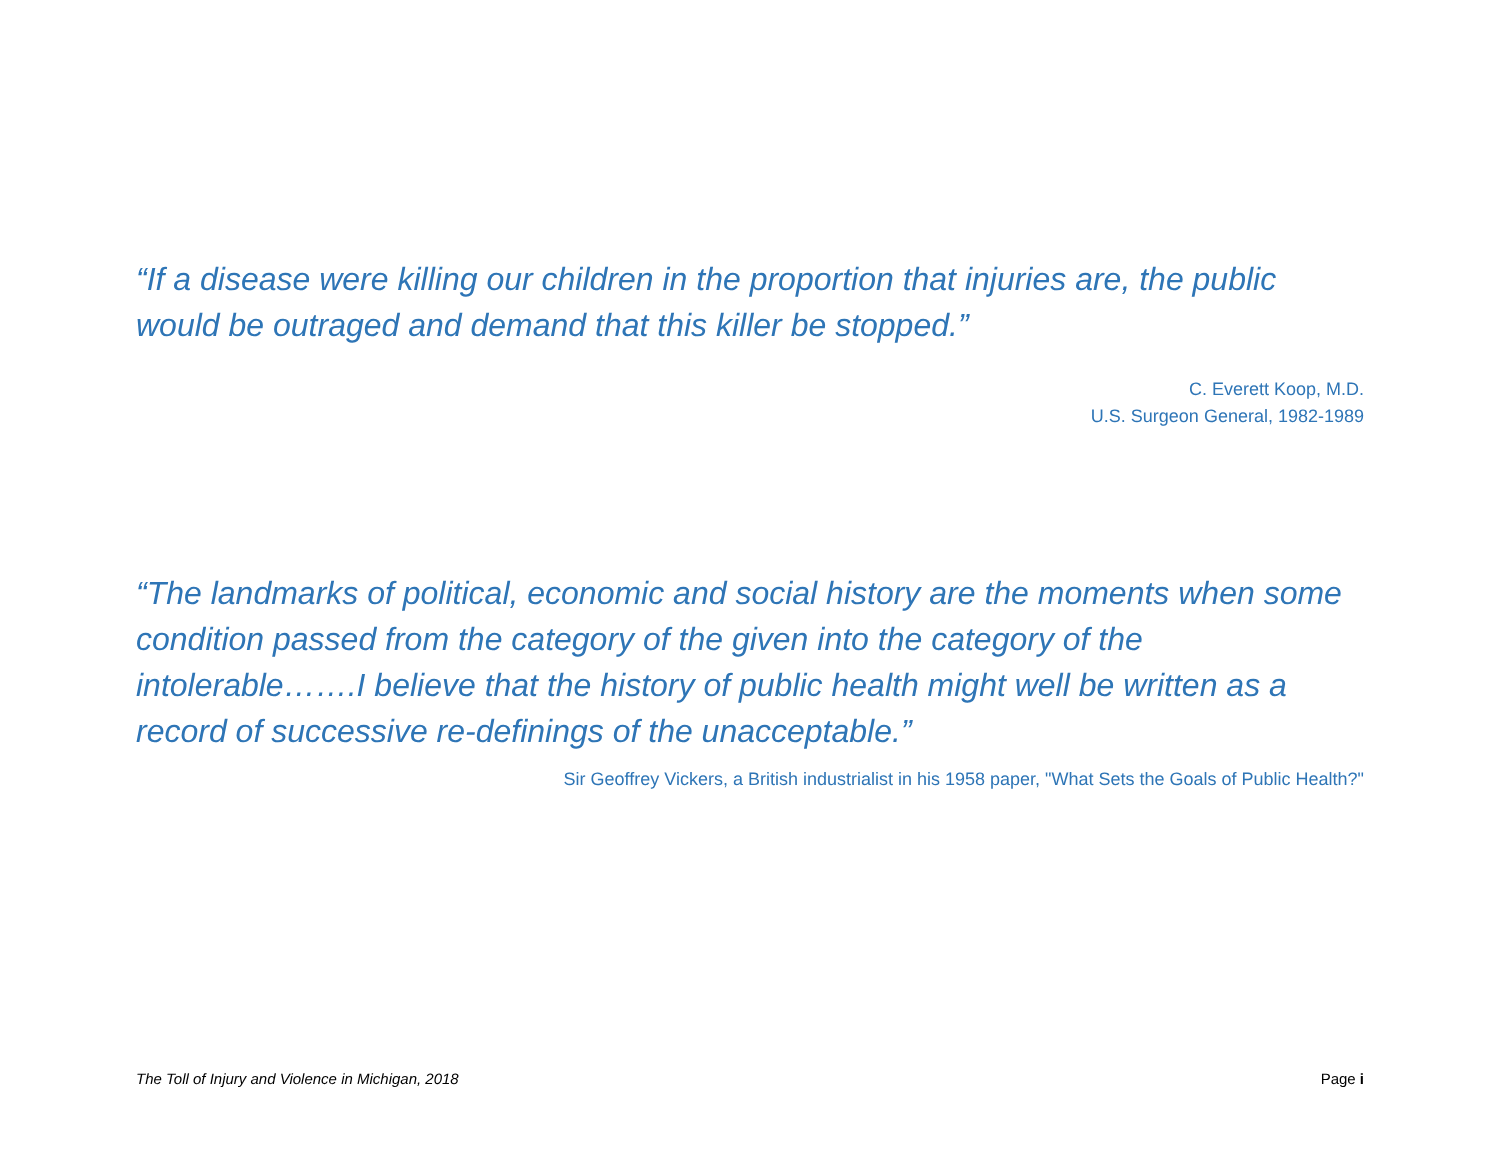“If a disease were killing our children in the proportion that injuries are, the public would be outraged and demand that this killer be stopped.”
C. Everett Koop, M.D.
U.S. Surgeon General, 1982-1989
“The landmarks of political, economic and social history are the moments when some condition passed from the category of the given into the category of the intolerable…….I believe that the history of public health might well be written as a record of successive re-definings of the unacceptable.”
Sir Geoffrey Vickers, a British industrialist in his 1958 paper, "What Sets the Goals of Public Health?"
The Toll of Injury and Violence in Michigan, 2018 Page i